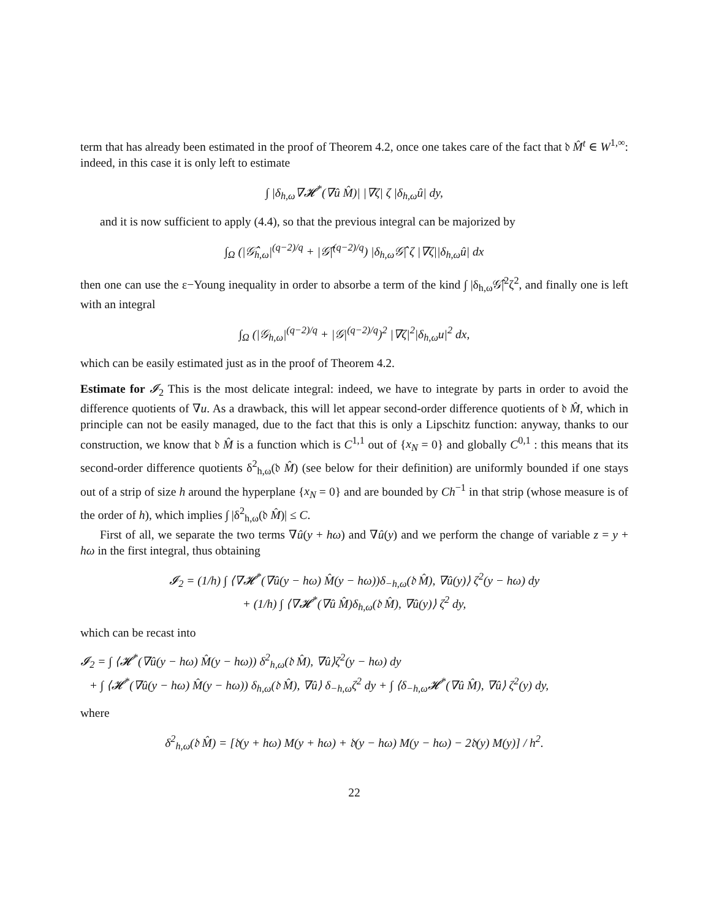term that has already been estimated in the proof of Theorem 4.2, once one takes care of the fact that 𝔡 M̂<sup>t</sup> ∈ W<sup>1,∞</sup>: indeed, in this case it is only left to estimate
∫ |δ<sub>h,ω</sub>∇𝓗<sup>*</sup>(∇û M̂)| |∇ζ| ζ |δ<sub>h,ω</sub>û| dy,
and it is now sufficient to apply (4.4), so that the previous integral can be majorized by
∫<sub>Ω</sub> (|𝒢̂<sub>h,ω</sub>|<sup>(q−2)/q</sup> + |𝒢̂|<sup>(q−2)/q</sup>) |δ<sub>h,ω</sub>𝒢̂| ζ |∇ζ||δ<sub>h,ω</sub>û| dx
then one can use the ε−Young inequality in order to absorbe a term of the kind ∫ |δ<sub>h,ω</sub>𝒢̂|<sup>2</sup>ζ<sup>2</sup>, and finally one is left with an integral
∫<sub>Ω</sub> (|𝒢<sub>h,ω</sub>|<sup>(q−2)/q</sup> + |𝒢|<sup>(q−2)/q</sup>)<sup>2</sup> |∇ζ|<sup>2</sup>|δ<sub>h,ω</sub>u|<sup>2</sup> dx,
which can be easily estimated just as in the proof of Theorem 4.2.
Estimate for 𝓘<sub>2</sub> This is the most delicate integral: indeed, we have to integrate by parts in order to avoid the difference quotients of ∇u. As a drawback, this will let appear second-order difference quotients of 𝔡 M̂, which in principle can not be easily managed, due to the fact that this is only a Lipschitz function: anyway, thanks to our construction, we know that 𝔡 M̂ is a function which is C<sup>1,1</sup> out of {x<sub>N</sub> = 0} and globally C<sup>0,1</sup> : this means that its second-order difference quotients δ<sup>2</sup><sub>h,ω</sub>(𝔡 M̂) (see below for their definition) are uniformly bounded if one stays out of a strip of size h around the hyperplane {x<sub>N</sub> = 0} and are bounded by Ch<sup>−1</sup> in that strip (whose measure is of the order of h), which implies ∫ |δ<sup>2</sup><sub>h,ω</sub>(𝔡 M̂)| ≤ C.
First of all, we separate the two terms ∇û(y + hω) and ∇û(y) and we perform the change of variable z = y + hω in the first integral, thus obtaining
𝓘<sub>2</sub> = (1/h) ∫ ⟨∇𝓗<sup>*</sup>(∇û(y − hω) M̂(y − hω))δ<sub>−h,ω</sub>(𝔡 M̂), ∇û(y)⟩ ζ<sup>2</sup>(y − hω) dy
+ (1/h) ∫ ⟨∇𝓗<sup>*</sup>(∇û M̂)δ<sub>h,ω</sub>(𝔡 M̂), ∇û(y)⟩ ζ<sup>2</sup> dy,
which can be recast into
𝓘<sub>2</sub> = ∫ ⟨𝓗<sup>*</sup>(∇û(y − hω) M̂(y − hω)) δ<sup>2</sup><sub>h,ω</sub>(𝔡 M̂), ∇û⟩ζ<sup>2</sup>(y − hω) dy
+ ∫ ⟨𝓗<sup>*</sup>(∇û(y − hω) M̂(y − hω)) δ<sub>h,ω</sub>(𝔡 M̂), ∇û⟩ δ<sub>−h,ω</sub>ζ<sup>2</sup> dy + ∫ ⟨δ<sub>−h,ω</sub>𝓗<sup>*</sup>(∇û M̂), ∇û⟩ ζ<sup>2</sup>(y) dy,
where
δ<sup>2</sup><sub>h,ω</sub>(𝔡 M̂) = [𝔡(y + hω) M(y + hω) + 𝔡(y − hω) M(y − hω) − 2𝔡(y) M(y)] / h<sup>2</sup>.
22